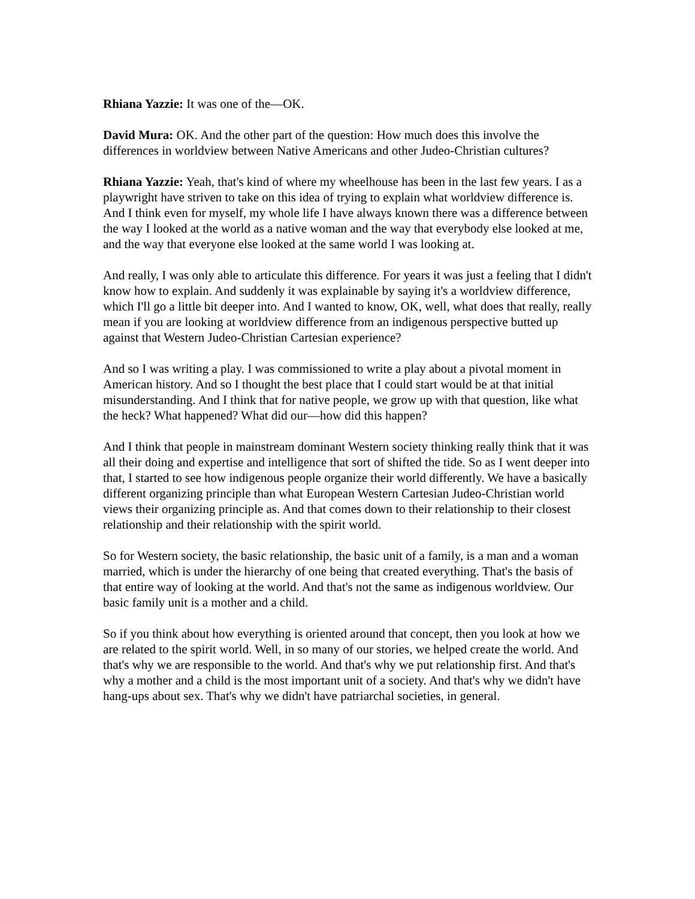Rhiana Yazzie: It was one of the—OK.
David Mura: OK. And the other part of the question: How much does this involve the differences in worldview between Native Americans and other Judeo-Christian cultures?
Rhiana Yazzie: Yeah, that's kind of where my wheelhouse has been in the last few years. I as a playwright have striven to take on this idea of trying to explain what worldview difference is. And I think even for myself, my whole life I have always known there was a difference between the way I looked at the world as a native woman and the way that everybody else looked at me, and the way that everyone else looked at the same world I was looking at.
And really, I was only able to articulate this difference. For years it was just a feeling that I didn't know how to explain. And suddenly it was explainable by saying it's a worldview difference, which I'll go a little bit deeper into. And I wanted to know, OK, well, what does that really, really mean if you are looking at worldview difference from an indigenous perspective butted up against that Western Judeo-Christian Cartesian experience?
And so I was writing a play. I was commissioned to write a play about a pivotal moment in American history. And so I thought the best place that I could start would be at that initial misunderstanding. And I think that for native people, we grow up with that question, like what the heck? What happened? What did our—how did this happen?
And I think that people in mainstream dominant Western society thinking really think that it was all their doing and expertise and intelligence that sort of shifted the tide. So as I went deeper into that, I started to see how indigenous people organize their world differently. We have a basically different organizing principle than what European Western Cartesian Judeo-Christian world views their organizing principle as. And that comes down to their relationship to their closest relationship and their relationship with the spirit world.
So for Western society, the basic relationship, the basic unit of a family, is a man and a woman married, which is under the hierarchy of one being that created everything. That's the basis of that entire way of looking at the world. And that's not the same as indigenous worldview. Our basic family unit is a mother and a child.
So if you think about how everything is oriented around that concept, then you look at how we are related to the spirit world. Well, in so many of our stories, we helped create the world. And that's why we are responsible to the world. And that's why we put relationship first. And that's why a mother and a child is the most important unit of a society. And that's why we didn't have hang-ups about sex. That's why we didn't have patriarchal societies, in general.